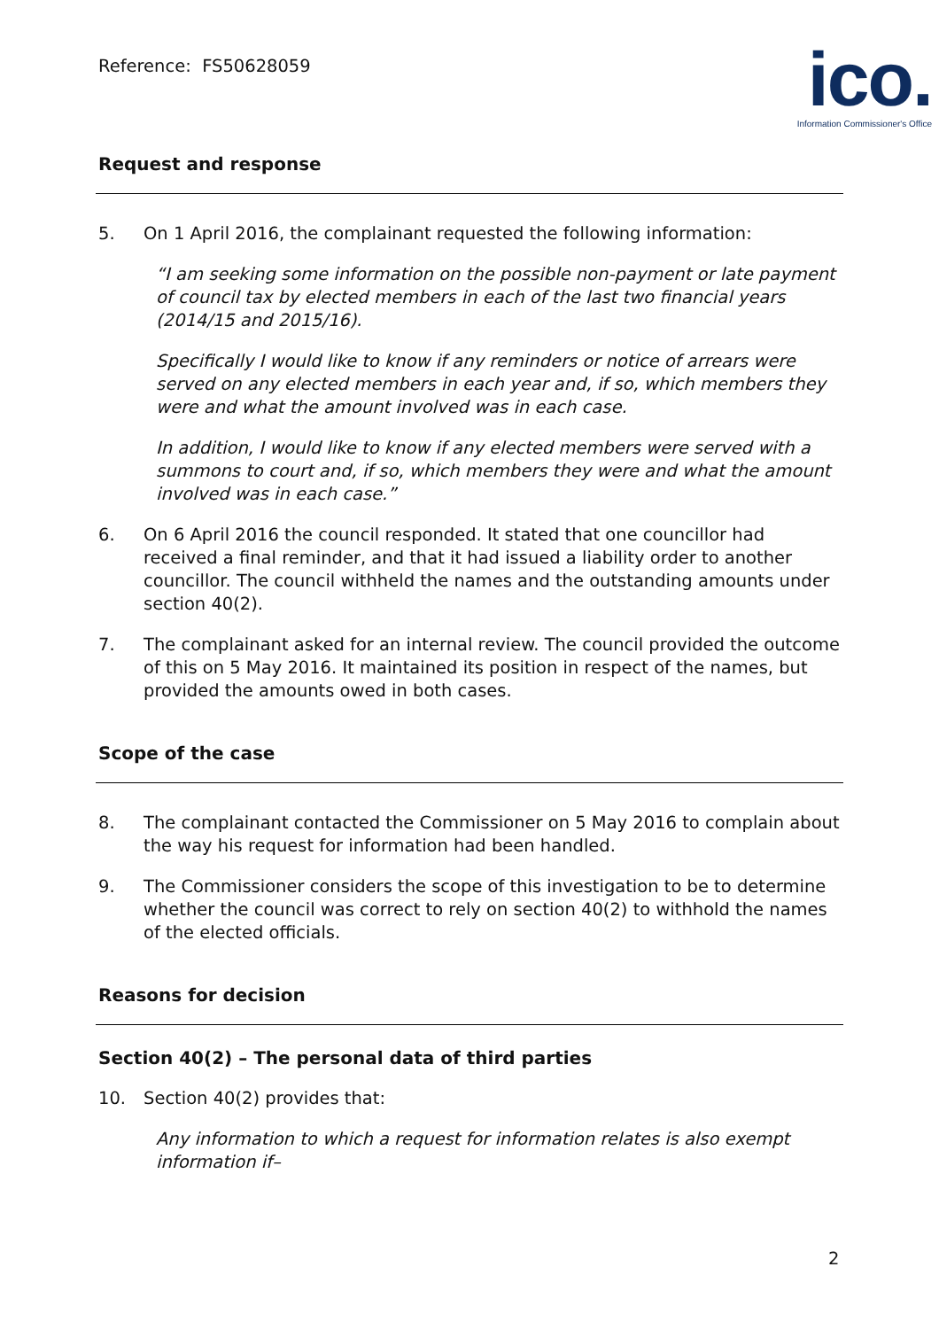Reference: FS50628059
ico.
Information Commissioner's Office
Request and response
5. On 1 April 2016, the complainant requested the following information:
“I am seeking some information on the possible non-payment or late payment of council tax by elected members in each of the last two financial years (2014/15 and 2015/16).
Specifically I would like to know if any reminders or notice of arrears were served on any elected members in each year and, if so, which members they were and what the amount involved was in each case.
In addition, I would like to know if any elected members were served with a summons to court and, if so, which members they were and what the amount involved was in each case.”
6. On 6 April 2016 the council responded. It stated that one councillor had received a final reminder, and that it had issued a liability order to another councillor. The council withheld the names and the outstanding amounts under section 40(2).
7. The complainant asked for an internal review. The council provided the outcome of this on 5 May 2016. It maintained its position in respect of the names, but provided the amounts owed in both cases.
Scope of the case
8. The complainant contacted the Commissioner on 5 May 2016 to complain about the way his request for information had been handled.
9. The Commissioner considers the scope of this investigation to be to determine whether the council was correct to rely on section 40(2) to withhold the names of the elected officials.
Reasons for decision
Section 40(2) – The personal data of third parties
10. Section 40(2) provides that:
Any information to which a request for information relates is also exempt information if–
2